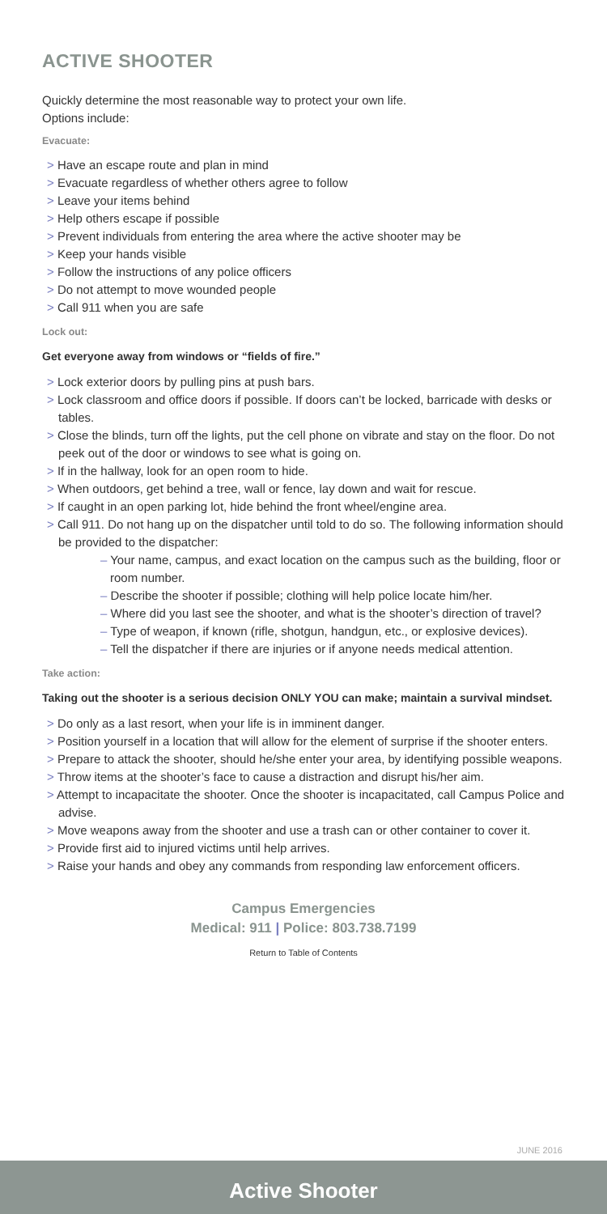ACTIVE SHOOTER
Quickly determine the most reasonable way to protect your own life.
Options include:
Evacuate:
> Have an escape route and plan in mind
> Evacuate regardless of whether others agree to follow
> Leave your items behind
> Help others escape if possible
> Prevent individuals from entering the area where the active shooter may be
> Keep your hands visible
> Follow the instructions of any police officers
> Do not attempt to move wounded people
> Call 911 when you are safe
Lock out:
Get everyone away from windows or “fields of fire.”
> Lock exterior doors by pulling pins at push bars.
> Lock classroom and office doors if possible. If doors can’t be locked, barricade with desks or tables.
> Close the blinds, turn off the lights, put the cell phone on vibrate and stay on the floor. Do not peek out of the door or windows to see what is going on.
> If in the hallway, look for an open room to hide.
> When outdoors, get behind a tree, wall or fence, lay down and wait for rescue.
> If caught in an open parking lot, hide behind the front wheel/engine area.
> Call 911. Do not hang up on the dispatcher until told to do so. The following information should be provided to the dispatcher:
– Your name, campus, and exact location on the campus such as the building, floor or room number.
– Describe the shooter if possible; clothing will help police locate him/her.
– Where did you last see the shooter, and what is the shooter’s direction of travel?
– Type of weapon, if known (rifle, shotgun, handgun, etc., or explosive devices).
– Tell the dispatcher if there are injuries or if anyone needs medical attention.
Take action:
Taking out the shooter is a serious decision ONLY YOU can make; maintain a survival mindset.
> Do only as a last resort, when your life is in imminent danger.
> Position yourself in a location that will allow for the element of surprise if the shooter enters.
> Prepare to attack the shooter, should he/she enter your area, by identifying possible weapons.
> Throw items at the shooter’s face to cause a distraction and disrupt his/her aim.
> Attempt to incapacitate the shooter. Once the shooter is incapacitated, call Campus Police and advise.
> Move weapons away from the shooter and use a trash can or other container to cover it.
> Provide first aid to injured victims until help arrives.
> Raise your hands and obey any commands from responding law enforcement officers.
Campus Emergencies
Medical: 911 | Police: 803.738.7199
Return to Table of Contents
JUNE 2016
Active Shooter